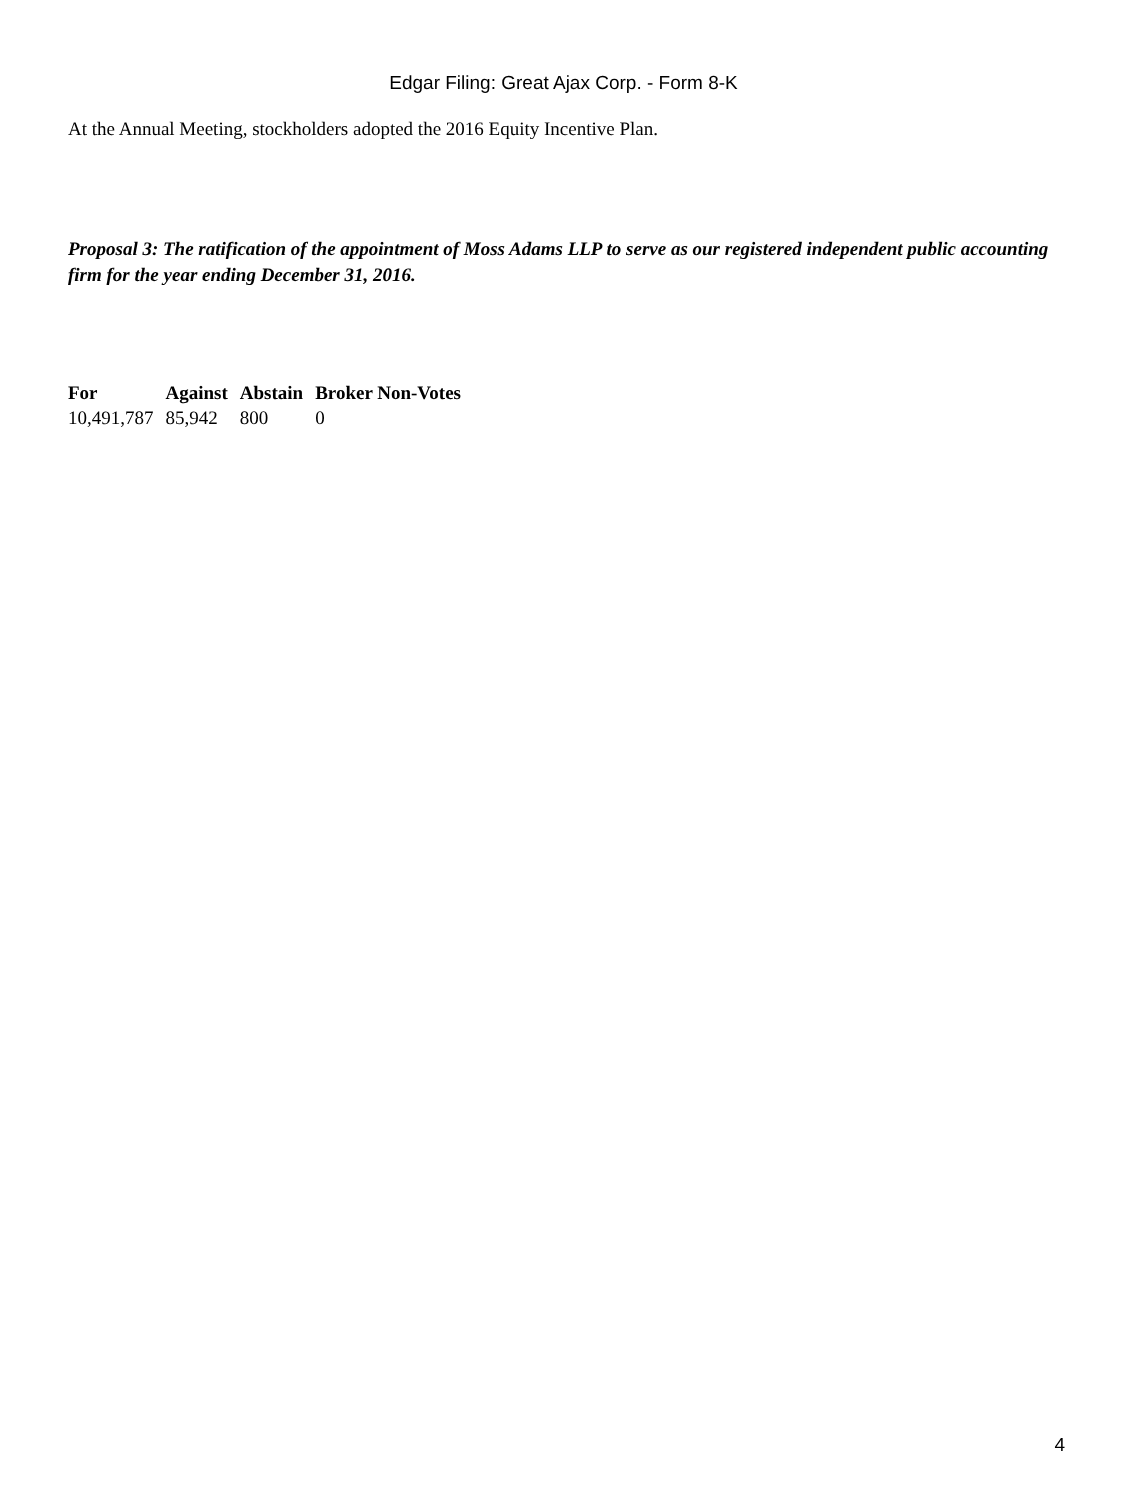Edgar Filing: Great Ajax Corp. - Form 8-K
At the Annual Meeting, stockholders adopted the 2016 Equity Incentive Plan.
Proposal 3: The ratification of the appointment of Moss Adams LLP to serve as our registered independent public accounting firm for the year ending December 31, 2016.
| For | Against | Abstain | Broker Non-Votes |
| --- | --- | --- | --- |
| 10,491,787 | 85,942 | 800 | 0 |
4